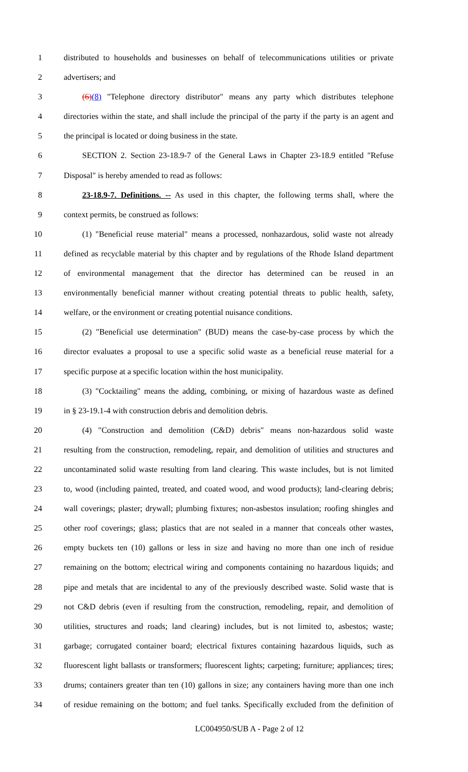1 distributed to households and businesses on behalf of telecommunications utilities or private
2 advertisers; and
3 (6)(8) "Telephone directory distributor" means any party which distributes telephone
4 directories within the state, and shall include the principal of the party if the party is an agent and
5 the principal is located or doing business in the state.
6 SECTION 2. Section 23-18.9-7 of the General Laws in Chapter 23-18.9 entitled "Refuse
7 Disposal" is hereby amended to read as follows:
8 23-18.9-7. Definitions. -- As used in this chapter, the following terms shall, where the
9 context permits, be construed as follows:
10 (1) "Beneficial reuse material" means a processed, nonhazardous, solid waste not already
11 defined as recyclable material by this chapter and by regulations of the Rhode Island department
12 of environmental management that the director has determined can be reused in an
13 environmentally beneficial manner without creating potential threats to public health, safety,
14 welfare, or the environment or creating potential nuisance conditions.
15 (2) "Beneficial use determination" (BUD) means the case-by-case process by which the
16 director evaluates a proposal to use a specific solid waste as a beneficial reuse material for a
17 specific purpose at a specific location within the host municipality.
18 (3) "Cocktailing" means the adding, combining, or mixing of hazardous waste as defined
19 in § 23-19.1-4 with construction debris and demolition debris.
20 (4) "Construction and demolition (C&D) debris" means non-hazardous solid waste
21 resulting from the construction, remodeling, repair, and demolition of utilities and structures and
22 uncontaminated solid waste resulting from land clearing. This waste includes, but is not limited
23 to, wood (including painted, treated, and coated wood, and wood products); land-clearing debris;
24 wall coverings; plaster; drywall; plumbing fixtures; non-asbestos insulation; roofing shingles and
25 other roof coverings; glass; plastics that are not sealed in a manner that conceals other wastes,
26 empty buckets ten (10) gallons or less in size and having no more than one inch of residue
27 remaining on the bottom; electrical wiring and components containing no hazardous liquids; and
28 pipe and metals that are incidental to any of the previously described waste. Solid waste that is
29 not C&D debris (even if resulting from the construction, remodeling, repair, and demolition of
30 utilities, structures and roads; land clearing) includes, but is not limited to, asbestos; waste;
31 garbage; corrugated container board; electrical fixtures containing hazardous liquids, such as
32 fluorescent light ballasts or transformers; fluorescent lights; carpeting; furniture; appliances; tires;
33 drums; containers greater than ten (10) gallons in size; any containers having more than one inch
34 of residue remaining on the bottom; and fuel tanks. Specifically excluded from the definition of
LC004950/SUB A - Page 2 of 12